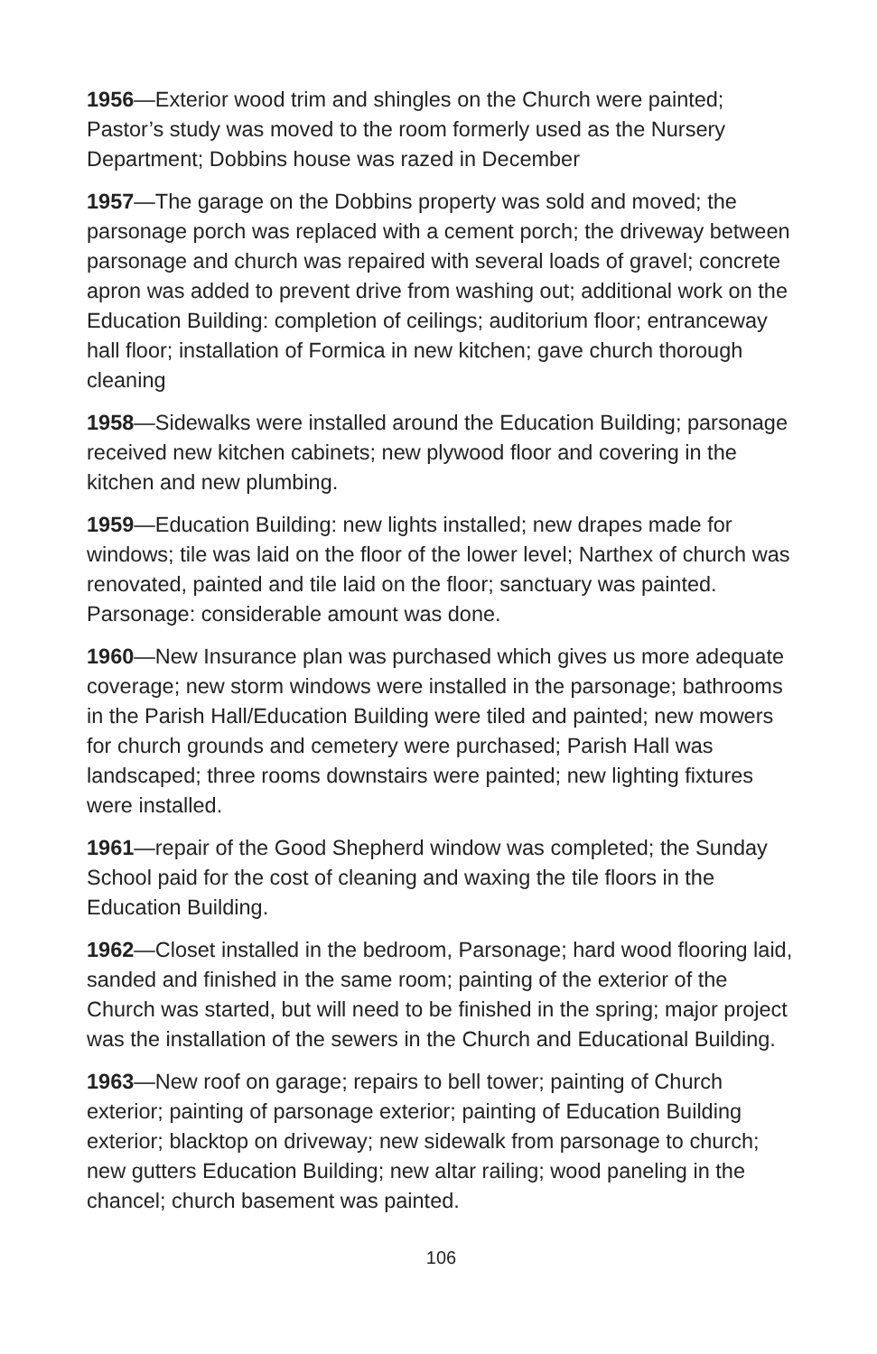1956—Exterior wood trim and shingles on the Church were painted; Pastor’s study was moved to the room formerly used as the Nursery Department; Dobbins house was razed in December
1957—The garage on the Dobbins property was sold and moved; the parsonage porch was replaced with a cement porch; the driveway between parsonage and church was repaired with several loads of gravel; concrete apron was added to prevent drive from washing out; additional work on the Education Building: completion of ceilings; auditorium floor; entranceway hall floor; installation of Formica in new kitchen; gave church thorough cleaning
1958—Sidewalks were installed around the Education Building; parsonage received new kitchen cabinets; new plywood floor and covering in the kitchen and new plumbing.
1959—Education Building: new lights installed; new drapes made for windows; tile was laid on the floor of the lower level; Narthex of church was renovated, painted and tile laid on the floor; sanctuary was painted. Parsonage: considerable amount was done.
1960—New Insurance plan was purchased which gives us more adequate coverage; new storm windows were installed in the parsonage; bathrooms in the Parish Hall/Education Building were tiled and painted; new mowers for church grounds and cemetery were purchased; Parish Hall was landscaped; three rooms downstairs were painted; new lighting fixtures were installed.
1961—repair of the Good Shepherd window was completed; the Sunday School paid for the cost of cleaning and waxing the tile floors in the Education Building.
1962—Closet installed in the bedroom, Parsonage; hard wood flooring laid, sanded and finished in the same room; painting of the exterior of the Church was started, but will need to be finished in the spring; major project was the installation of the sewers in the Church and Educational Building.
1963—New roof on garage; repairs to bell tower; painting of Church exterior; painting of parsonage exterior; painting of Education Building exterior; blacktop on driveway; new sidewalk from parsonage to church; new gutters Education Building; new altar railing; wood paneling in the chancel; church basement was painted.
106